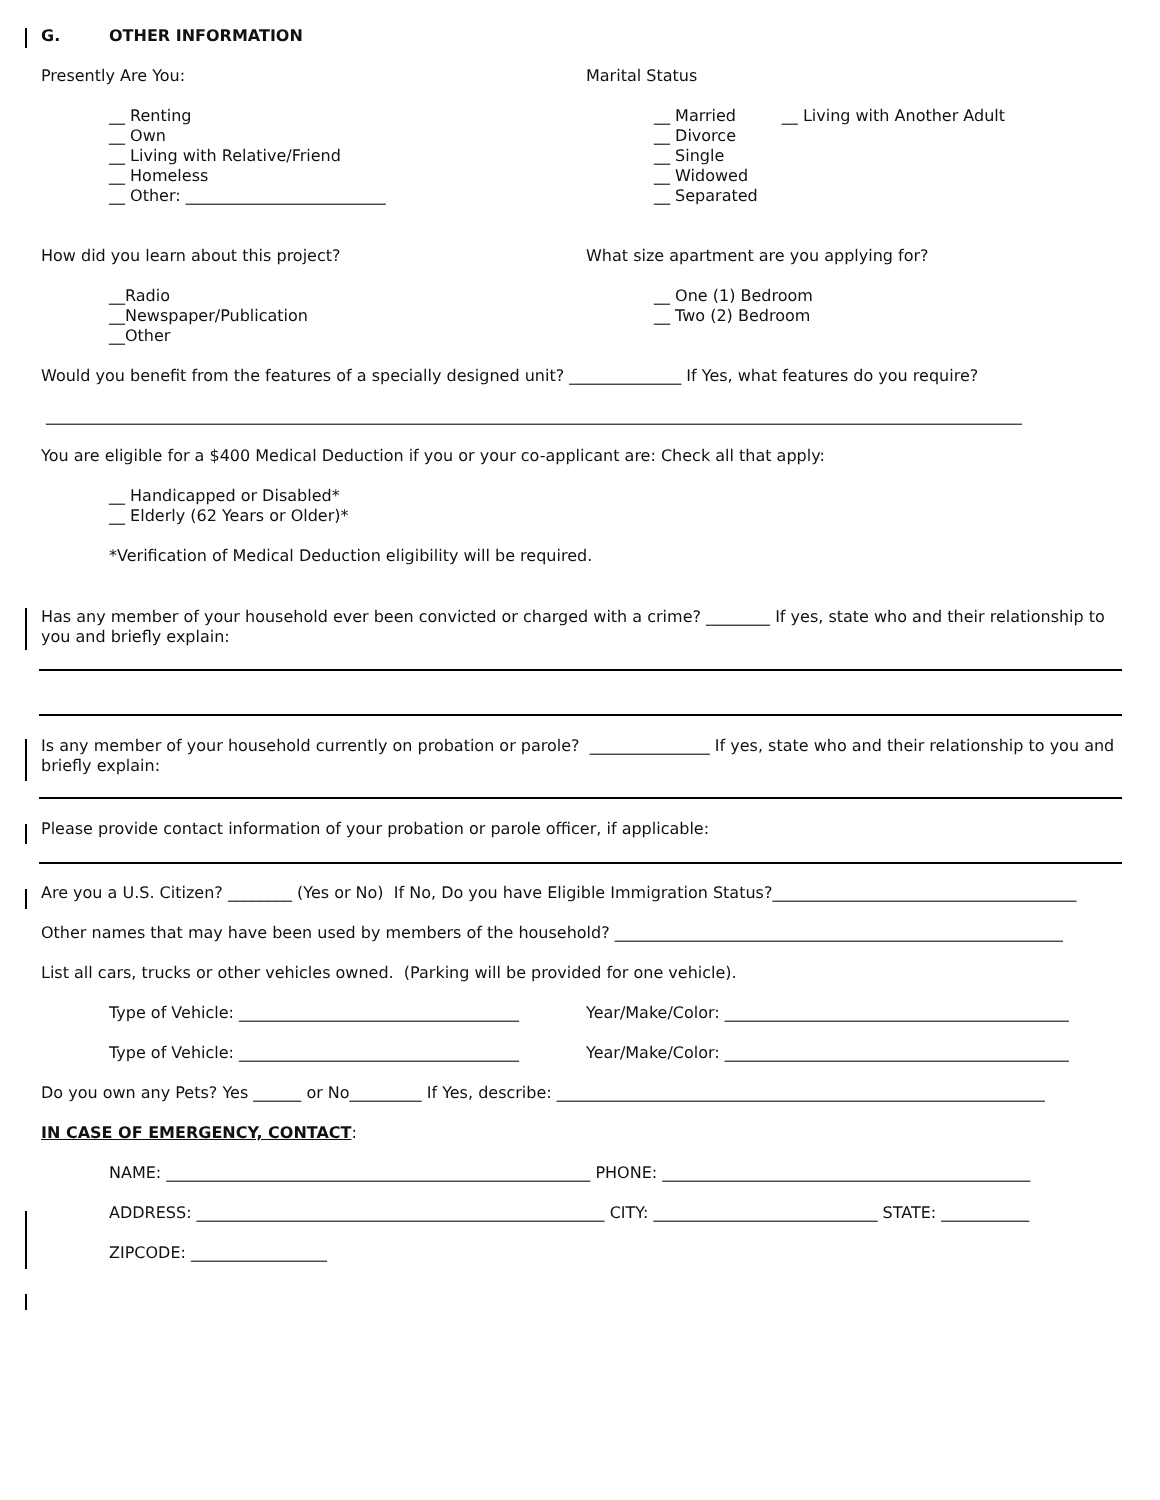G. OTHER INFORMATION
Presently Are You:
__ Renting
__ Own
__ Living with Relative/Friend
__ Homeless
__ Other: _________________________
Marital Status
__ Married __ Living with Another Adult
__ Divorce
__ Single
__ Widowed
__ Separated
How did you learn about this project?
__Radio
__Newspaper/Publication
__Other
What size apartment are you applying for?
__ One (1) Bedroom
__ Two (2) Bedroom
Would you benefit from the features of a specially designed unit? ______________ If Yes, what features do you require?
__________________________________________________________________________________________________________________________
You are eligible for a $400 Medical Deduction if you or your co-applicant are: Check all that apply:
__ Handicapped or Disabled*
__ Elderly (62 Years or Older)*
*Verification of Medical Deduction eligibility will be required.
Has any member of your household ever been convicted or charged with a crime? ________ If yes, state who and their relationship to you and briefly explain:
Is any member of your household currently on probation or parole? _______________ If yes, state who and their relationship to you and briefly explain:
Please provide contact information of your probation or parole officer, if applicable:
Are you a U.S. Citizen? ________ (Yes or No) If No, Do you have Eligible Immigration Status?______________________________________
Other names that may have been used by members of the household? ________________________________________________________
List all cars, trucks or other vehicles owned. (Parking will be provided for one vehicle).
Type of Vehicle: ___________________________________
Year/Make/Color: ___________________________________________
Type of Vehicle: ___________________________________
Year/Make/Color: ___________________________________________
Do you own any Pets? Yes ______ or No_________ If Yes, describe: _____________________________________________________________
IN CASE OF EMERGENCY, CONTACT:
NAME: _____________________________________________________ PHONE: ______________________________________________
ADDRESS: ___________________________________________________ CITY: ____________________________ STATE: ___________
ZIPCODE: _________________